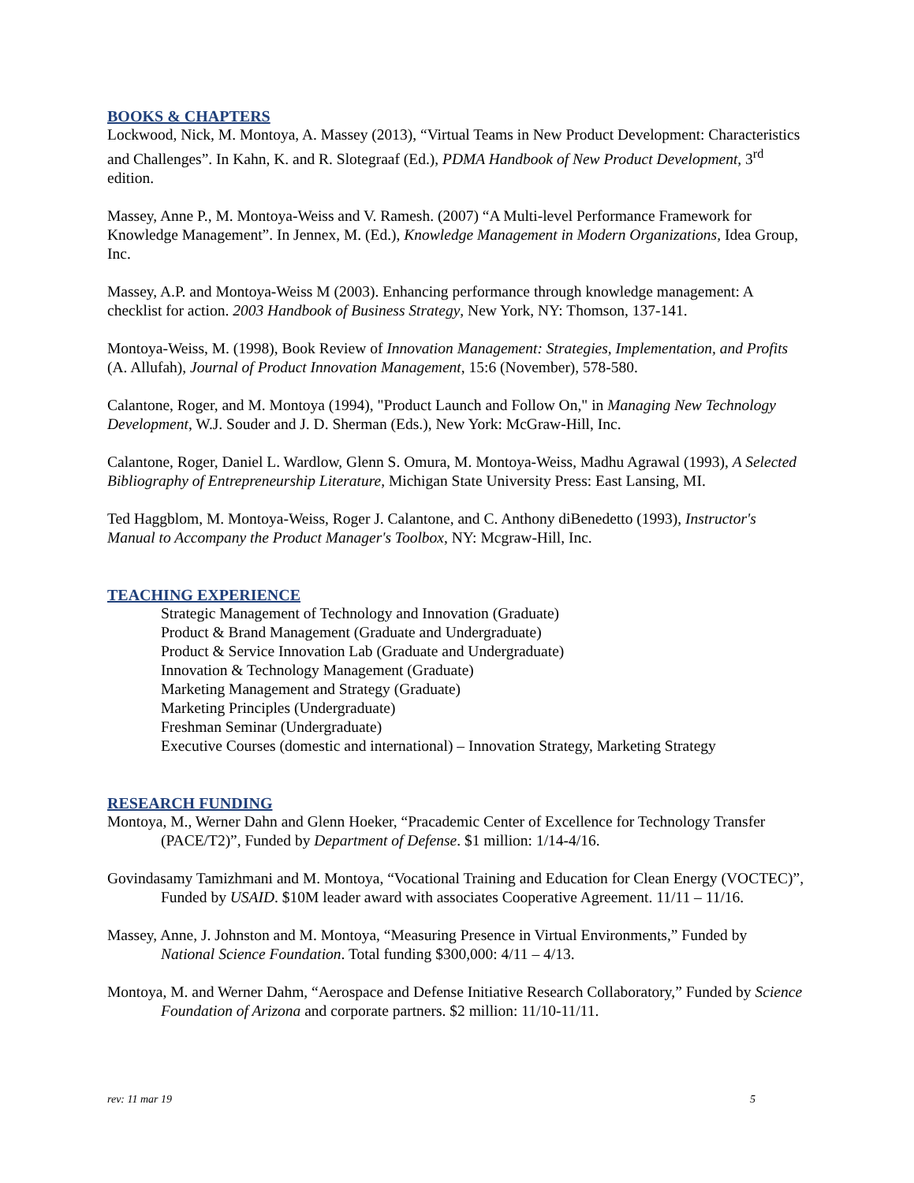BOOKS & CHAPTERS
Lockwood, Nick, M. Montoya, A. Massey (2013), “Virtual Teams in New Product Development: Characteristics and Challenges”. In Kahn, K. and R. Slotegraaf (Ed.), PDMA Handbook of New Product Development, 3<sup>rd</sup> edition.
Massey, Anne P., M. Montoya-Weiss and V. Ramesh. (2007) “A Multi-level Performance Framework for Knowledge Management”. In Jennex, M. (Ed.), Knowledge Management in Modern Organizations, Idea Group, Inc.
Massey, A.P. and Montoya-Weiss M (2003). Enhancing performance through knowledge management: A checklist for action. 2003 Handbook of Business Strategy, New York, NY: Thomson, 137-141.
Montoya-Weiss, M. (1998), Book Review of Innovation Management: Strategies, Implementation, and Profits (A. Allufah), Journal of Product Innovation Management, 15:6 (November), 578-580.
Calantone, Roger, and M. Montoya (1994), "Product Launch and Follow On," in Managing New Technology Development, W.J. Souder and J. D. Sherman (Eds.), New York: McGraw-Hill, Inc.
Calantone, Roger, Daniel L. Wardlow, Glenn S. Omura, M. Montoya-Weiss, Madhu Agrawal (1993), A Selected Bibliography of Entrepreneurship Literature, Michigan State University Press: East Lansing, MI.
Ted Haggblom, M. Montoya-Weiss, Roger J. Calantone, and C. Anthony diBenedetto (1993), Instructor's Manual to Accompany the Product Manager's Toolbox, NY: Mcgraw-Hill, Inc.
TEACHING EXPERIENCE
Strategic Management of Technology and Innovation (Graduate)
Product & Brand Management (Graduate and Undergraduate)
Product & Service Innovation Lab (Graduate and Undergraduate)
Innovation & Technology Management (Graduate)
Marketing Management and Strategy (Graduate)
Marketing Principles (Undergraduate)
Freshman Seminar (Undergraduate)
Executive Courses (domestic and international) – Innovation Strategy, Marketing Strategy
RESEARCH FUNDING
Montoya, M., Werner Dahn and Glenn Hoeker, “Pracademic Center of Excellence for Technology Transfer (PACE/T2)”, Funded by Department of Defense. $1 million: 1/14-4/16.
Govindasamy Tamizhmani and M. Montoya, “Vocational Training and Education for Clean Energy (VOCTEC)”, Funded by USAID. $10M leader award with associates Cooperative Agreement. 11/11 – 11/16.
Massey, Anne, J. Johnston and M. Montoya, “Measuring Presence in Virtual Environments,” Funded by National Science Foundation. Total funding $300,000: 4/11 – 4/13.
Montoya, M. and Werner Dahm, “Aerospace and Defense Initiative Research Collaboratory,” Funded by Science Foundation of Arizona and corporate partners. $2 million: 11/10-11/11.
rev: 11 mar 19 5